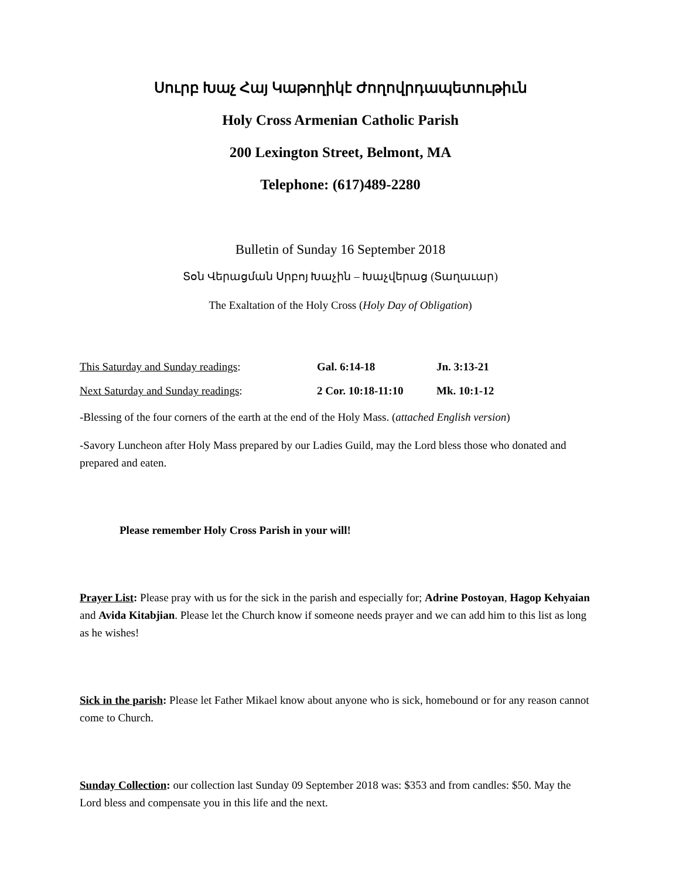Սուրբ Խաչ Հայ Կաթողիկէ Ժողովրդապետութիւն
Holy Cross Armenian Catholic Parish
200 Lexington Street, Belmont, MA
Telephone: (617)489-2280
Bulletin of Sunday 16 September 2018
Տօն Վերացման Սրբոյ Խաչին – Խաչվերաց (Տաղաւար)
The Exaltation of the Holy Cross (Holy Day of Obligation)
This Saturday and Sunday readings: Gal. 6:14-18 Jn. 3:13-21
Next Saturday and Sunday readings: 2 Cor. 10:18-11:10 Mk. 10:1-12
-Blessing of the four corners of the earth at the end of the Holy Mass. (attached English version)
-Savory Luncheon after Holy Mass prepared by our Ladies Guild, may the Lord bless those who donated and prepared and eaten.
Please remember Holy Cross Parish in your will!
Prayer List: Please pray with us for the sick in the parish and especially for; Adrine Postoyan, Hagop Kehyaian and Avida Kitabjian. Please let the Church know if someone needs prayer and we can add him to this list as long as he wishes!
Sick in the parish: Please let Father Mikael know about anyone who is sick, homebound or for any reason cannot come to Church.
Sunday Collection: our collection last Sunday 09 September 2018 was: $353 and from candles: $50. May the Lord bless and compensate you in this life and the next.